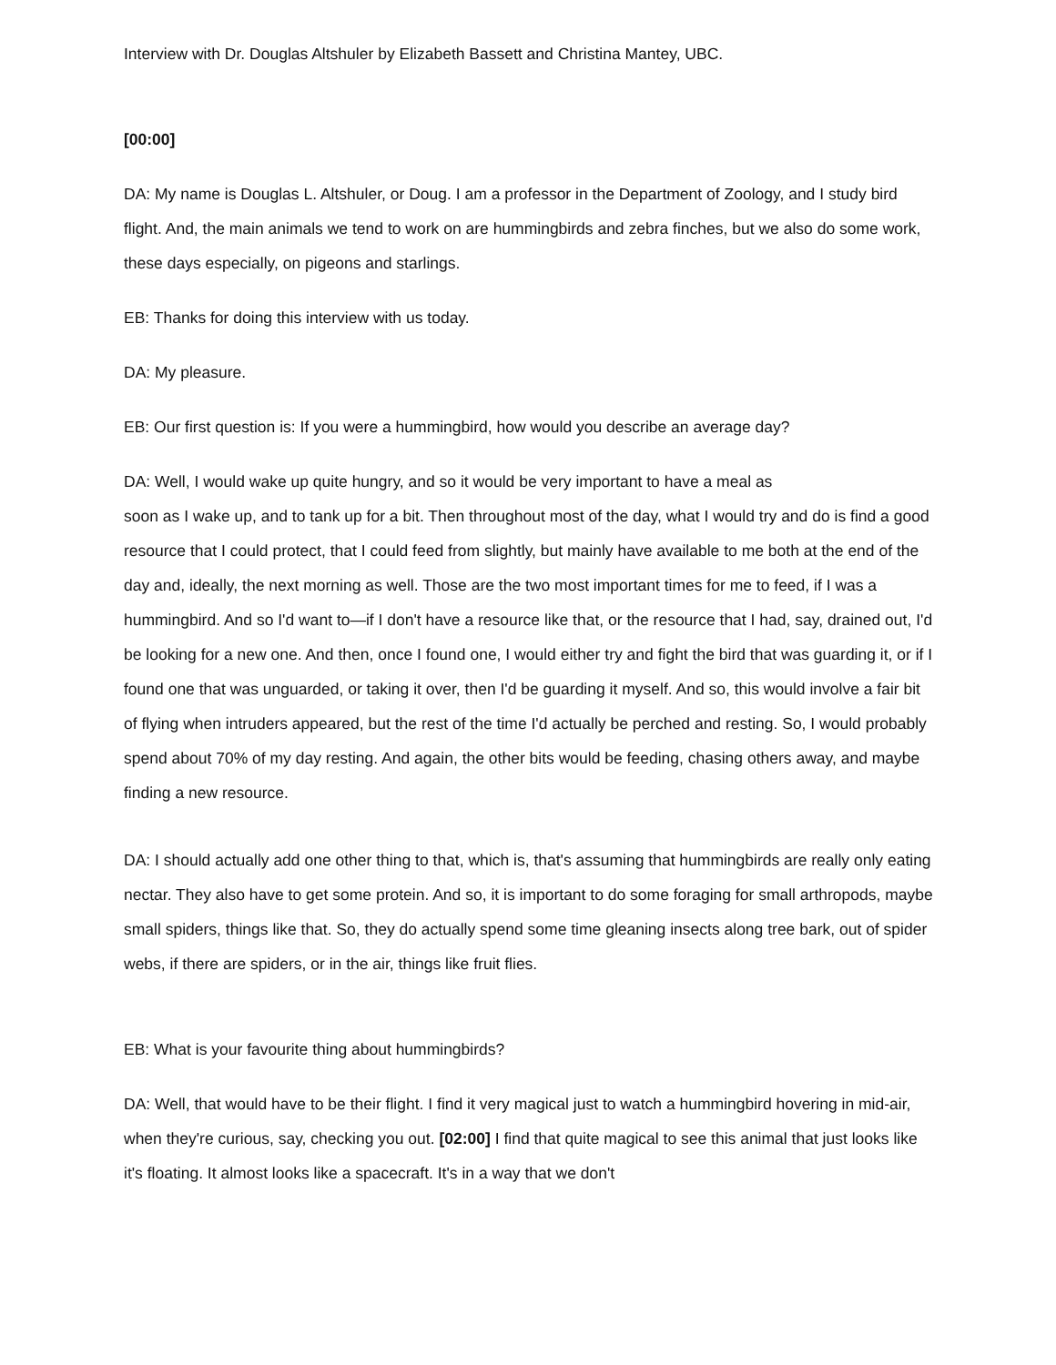Interview with Dr. Douglas Altshuler by Elizabeth Bassett and Christina Mantey, UBC.
[00:00]
DA: My name is Douglas L. Altshuler, or Doug. I am a professor in the Department of Zoology, and I study bird flight. And, the main animals we tend to work on are hummingbirds and zebra finches, but we also do some work, these days especially, on pigeons and starlings.
EB: Thanks for doing this interview with us today.
DA: My pleasure.
EB: Our first question is: If you were a hummingbird, how would you describe an average day?
DA: Well, I would wake up quite hungry, and so it would be very important to have a meal as
soon as I wake up, and to tank up for a bit. Then throughout most of the day, what I would try and do is find a good resource that I could protect, that I could feed from slightly, but mainly have available to me both at the end of the day and, ideally, the next morning as well. Those are the two most important times for me to feed, if I was a hummingbird. And so I'd want to—if I don't have a resource like that, or the resource that I had, say, drained out, I'd be looking for a new one. And then, once I found one, I would either try and fight the bird that was guarding it, or if I found one that was unguarded, or taking it over, then I'd be guarding it myself. And so, this would involve a fair bit of flying when intruders appeared, but the rest of the time I'd actually be perched and resting. So, I would probably spend about 70% of my day resting. And again, the other bits would be feeding, chasing others away, and maybe finding a new resource.
DA: I should actually add one other thing to that, which is, that's assuming that hummingbirds are really only eating nectar. They also have to get some protein. And so, it is important to do some foraging for small arthropods, maybe small spiders, things like that. So, they do actually spend some time gleaning insects along tree bark, out of spider webs, if there are spiders, or in the air, things like fruit flies.
EB: What is your favourite thing about hummingbirds?
DA: Well, that would have to be their flight. I find it very magical just to watch a hummingbird hovering in mid-air, when they're curious, say, checking you out. [02:00] I find that quite magical to see this animal that just looks like it's floating. It almost looks like a spacecraft. It's in a way that we don't